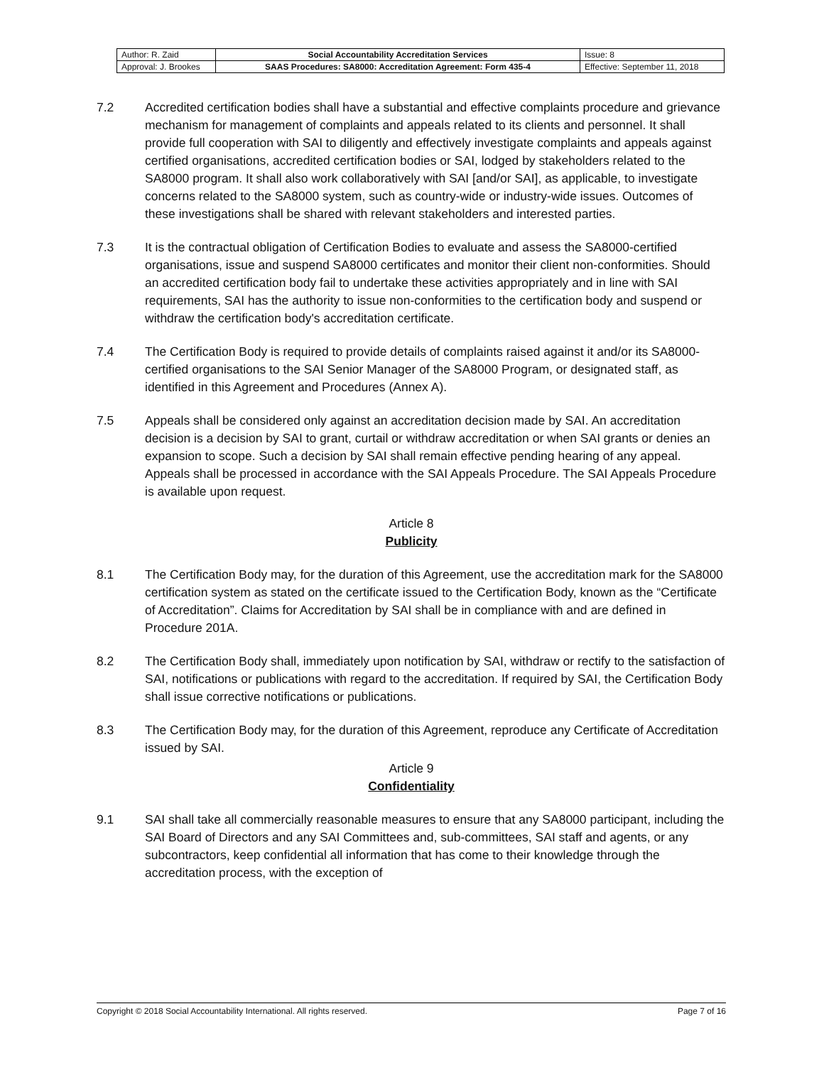| Author: R. Zaid | Social Accountability Accreditation Services | Issue: 8 |
| Approval: J. Brookes | SAAS Procedures: SA8000: Accreditation Agreement: Form 435-4 | Effective: September 11, 2018 |
7.2 Accredited certification bodies shall have a substantial and effective complaints procedure and grievance mechanism for management of complaints and appeals related to its clients and personnel. It shall provide full cooperation with SAI to diligently and effectively investigate complaints and appeals against certified organisations, accredited certification bodies or SAI, lodged by stakeholders related to the SA8000 program. It shall also work collaboratively with SAI [and/or SAI], as applicable, to investigate concerns related to the SA8000 system, such as country-wide or industry-wide issues. Outcomes of these investigations shall be shared with relevant stakeholders and interested parties.
7.3 It is the contractual obligation of Certification Bodies to evaluate and assess the SA8000-certified organisations, issue and suspend SA8000 certificates and monitor their client non-conformities. Should an accredited certification body fail to undertake these activities appropriately and in line with SAI requirements, SAI has the authority to issue non-conformities to the certification body and suspend or withdraw the certification body's accreditation certificate.
7.4 The Certification Body is required to provide details of complaints raised against it and/or its SA8000-certified organisations to the SAI Senior Manager of the SA8000 Program, or designated staff, as identified in this Agreement and Procedures (Annex A).
7.5 Appeals shall be considered only against an accreditation decision made by SAI. An accreditation decision is a decision by SAI to grant, curtail or withdraw accreditation or when SAI grants or denies an expansion to scope. Such a decision by SAI shall remain effective pending hearing of any appeal. Appeals shall be processed in accordance with the SAI Appeals Procedure. The SAI Appeals Procedure is available upon request.
Article 8
Publicity
8.1 The Certification Body may, for the duration of this Agreement, use the accreditation mark for the SA8000 certification system as stated on the certificate issued to the Certification Body, known as the “Certificate of Accreditation”. Claims for Accreditation by SAI shall be in compliance with and are defined in Procedure 201A.
8.2 The Certification Body shall, immediately upon notification by SAI, withdraw or rectify to the satisfaction of SAI, notifications or publications with regard to the accreditation. If required by SAI, the Certification Body shall issue corrective notifications or publications.
8.3 The Certification Body may, for the duration of this Agreement, reproduce any Certificate of Accreditation issued by SAI.
Article 9
Confidentiality
9.1 SAI shall take all commercially reasonable measures to ensure that any SA8000 participant, including the SAI Board of Directors and any SAI Committees and, sub-committees, SAI staff and agents, or any subcontractors, keep confidential all information that has come to their knowledge through the accreditation process, with the exception of
Copyright © 2018 Social Accountability International. All rights reserved. Page 7 of 16